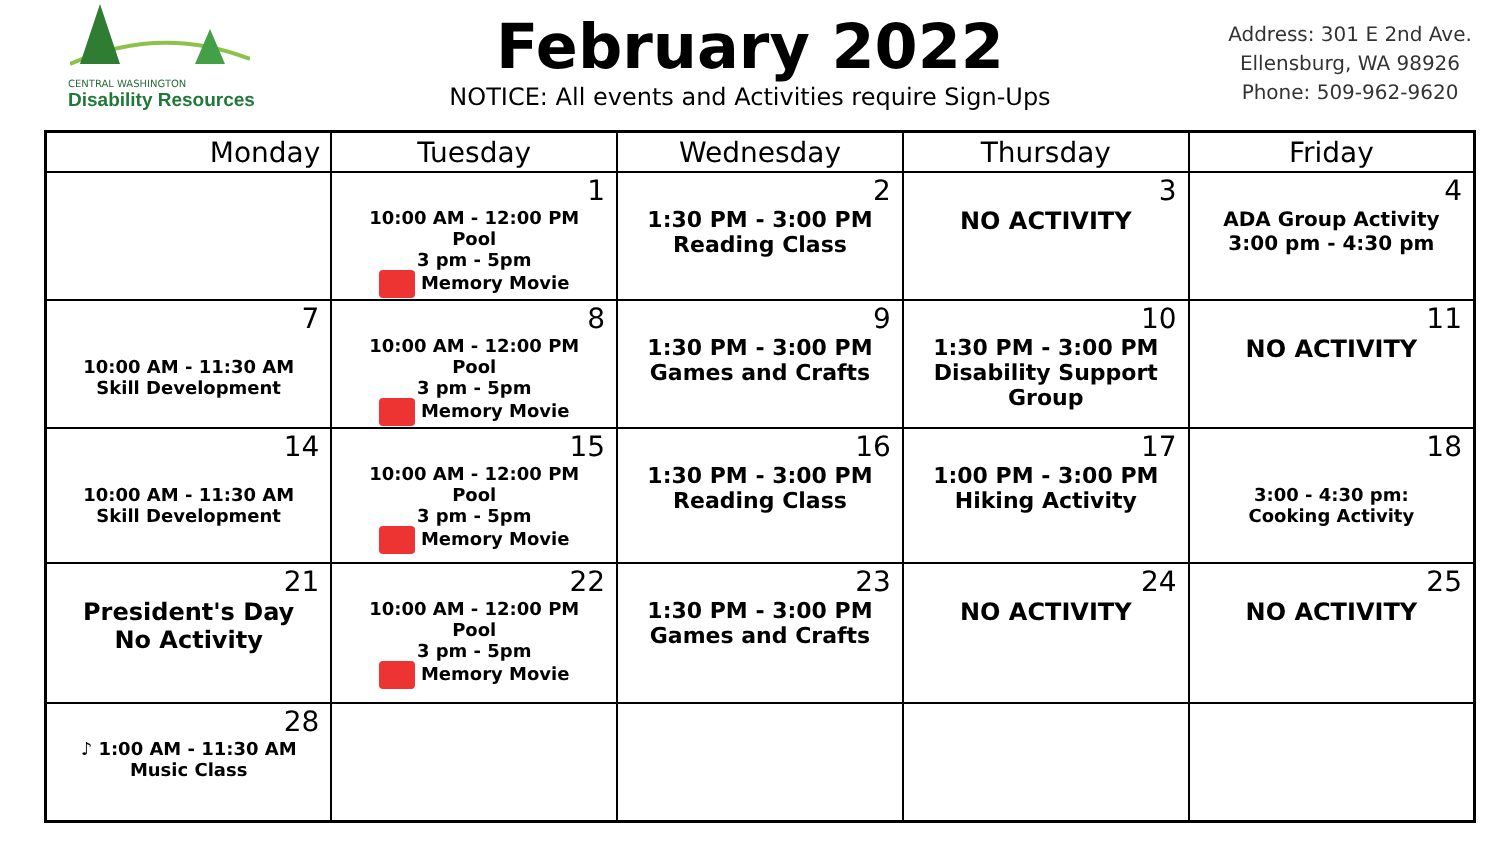CENTRAL WASHINGTON
Disability Resources
February 2022
NOTICE: All events and Activities require Sign-Ups
Address: 301 E 2nd Ave.
Ellensburg, WA 98926
Phone: 509-962-9620
| Monday | Tuesday | Wednesday | Thursday | Friday |
| --- | --- | --- | --- | --- |
| | 1 10:00 AM - 12:00 PM Pool 3 pm - 5pm Memory Movie | 2 1:30 PM - 3:00 PM Reading Class | 3 NO ACTIVITY | 4 ADA Group Activity 3:00 pm - 4:30 pm |
| 7 10:00 AM - 11:30 AM Skill Development | 8 10:00 AM - 12:00 PM Pool 3 pm - 5pm Memory Movie | 9 1:30 PM - 3:00 PM Games and Crafts | 10 1:30 PM - 3:00 PM Disability Support Group | 11 NO ACTIVITY |
| 14 10:00 AM - 11:30 AM Skill Development | 15 10:00 AM - 12:00 PM Pool 3 pm - 5pm Memory Movie | 16 1:30 PM - 3:00 PM Reading Class | 17 1:00 PM - 3:00 PM Hiking Activity | 18 3:00 - 4:30 pm: Cooking Activity |
| 21 President's Day No Activity | 22 10:00 AM - 12:00 PM Pool 3 pm - 5pm Memory Movie | 23 1:30 PM - 3:00 PM Games and Crafts | 24 NO ACTIVITY | 25 NO ACTIVITY |
| 28 ♪ 1:00 AM - 11:30 AM Music Class | | | | |